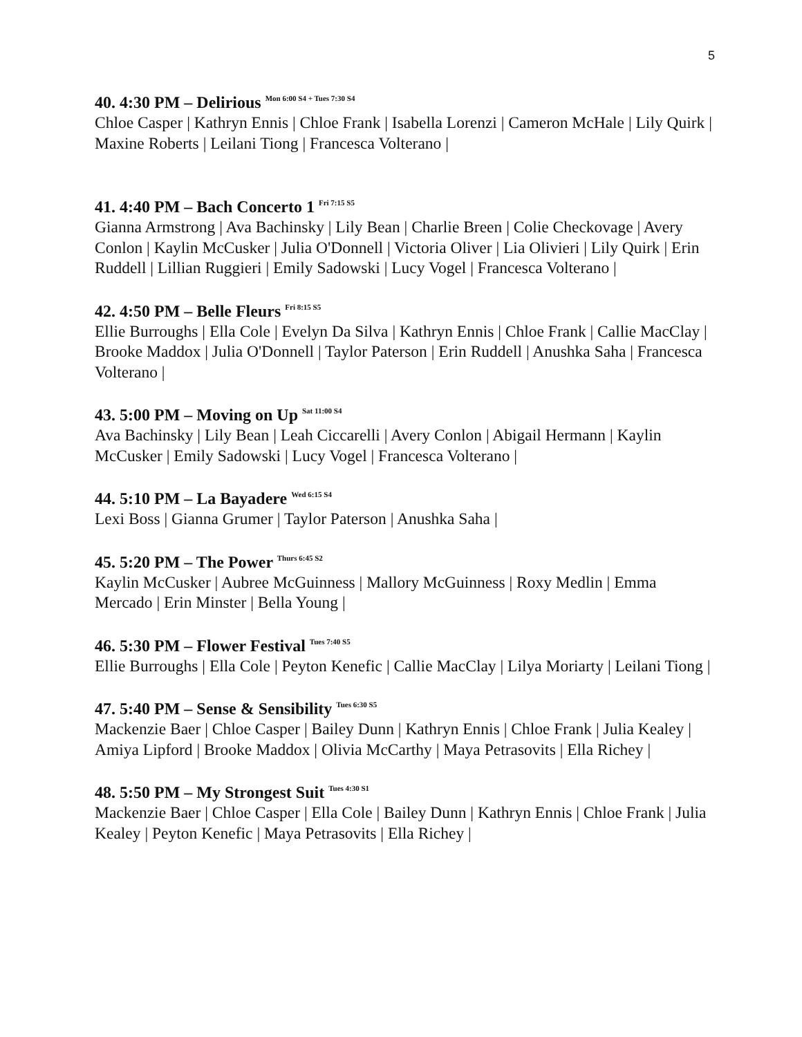5
40. 4:30 PM – Delirious <sup>Mon 6:00 S4 + Tues 7:30 S4</sup>
Chloe Casper | Kathryn Ennis | Chloe Frank | Isabella Lorenzi | Cameron McHale | Lily Quirk | Maxine Roberts | Leilani Tiong | Francesca Volterano |
41. 4:40 PM – Bach Concerto 1 <sup>Fri 7:15 S5</sup>
Gianna Armstrong | Ava Bachinsky | Lily Bean | Charlie Breen | Colie Checkovage | Avery Conlon | Kaylin McCusker | Julia O'Donnell | Victoria Oliver | Lia Olivieri | Lily Quirk | Erin Ruddell | Lillian Ruggieri | Emily Sadowski | Lucy Vogel | Francesca Volterano |
42. 4:50 PM – Belle Fleurs <sup>Fri 8:15 S5</sup>
Ellie Burroughs | Ella Cole | Evelyn Da Silva | Kathryn Ennis | Chloe Frank | Callie MacClay | Brooke Maddox | Julia O'Donnell | Taylor Paterson | Erin Ruddell | Anushka Saha | Francesca Volterano |
43. 5:00 PM – Moving on Up <sup>Sat 11:00 S4</sup>
Ava Bachinsky | Lily Bean | Leah Ciccarelli | Avery Conlon | Abigail Hermann | Kaylin McCusker | Emily Sadowski | Lucy Vogel | Francesca Volterano |
44. 5:10 PM – La Bayadere <sup>Wed 6:15 S4</sup>
Lexi Boss | Gianna Grumer | Taylor Paterson | Anushka Saha |
45. 5:20 PM – The Power <sup>Thurs 6:45 S2</sup>
Kaylin McCusker | Aubree McGuinness | Mallory McGuinness | Roxy Medlin | Emma Mercado | Erin Minster | Bella Young |
46. 5:30 PM – Flower Festival <sup>Tues 7:40 S5</sup>
Ellie Burroughs | Ella Cole | Peyton Kenefic | Callie MacClay | Lilya Moriarty | Leilani Tiong |
47. 5:40 PM – Sense & Sensibility <sup>Tues 6:30 S5</sup>
Mackenzie Baer | Chloe Casper | Bailey Dunn | Kathryn Ennis | Chloe Frank | Julia Kealey | Amiya Lipford | Brooke Maddox | Olivia McCarthy | Maya Petrasovits | Ella Richey |
48. 5:50 PM – My Strongest Suit <sup>Tues 4:30 S1</sup>
Mackenzie Baer | Chloe Casper | Ella Cole | Bailey Dunn | Kathryn Ennis | Chloe Frank | Julia Kealey | Peyton Kenefic | Maya Petrasovits | Ella Richey |